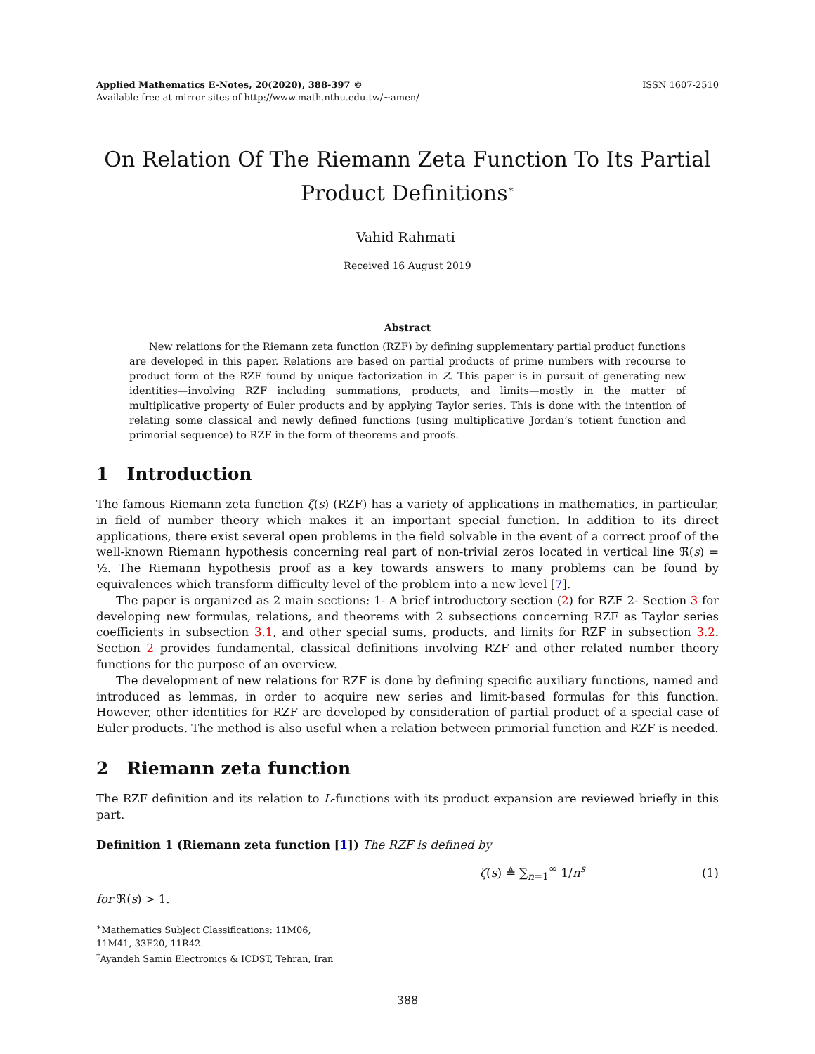Applied Mathematics E-Notes, 20(2020), 388-397 ©
Available free at mirror sites of http://www.math.nthu.edu.tw/∼amen/
ISSN 1607-2510
On Relation Of The Riemann Zeta Function To Its Partial Product Definitions<sup>∗</sup>
Vahid Rahmati<sup>†</sup>
Received 16 August 2019
Abstract
New relations for the Riemann zeta function (RZF) by defining supplementary partial product functions are developed in this paper. Relations are based on partial products of prime numbers with recourse to product form of the RZF found by unique factorization in Z. This paper is in pursuit of generating new identities—involving RZF including summations, products, and limits—mostly in the matter of multiplicative property of Euler products and by applying Taylor series. This is done with the intention of relating some classical and newly defined functions (using multiplicative Jordan’s totient function and primorial sequence) to RZF in the form of theorems and proofs.
1 Introduction
The famous Riemann zeta function ζ(s) (RZF) has a variety of applications in mathematics, in particular, in field of number theory which makes it an important special function. In addition to its direct applications, there exist several open problems in the field solvable in the event of a correct proof of the well-known Riemann hypothesis concerning real part of non-trivial zeros located in vertical line ℜ(s) = ½. The Riemann hypothesis proof as a key towards answers to many problems can be found by equivalences which transform difficulty level of the problem into a new level [7].
The paper is organized as 2 main sections: 1- A brief introductory section (2) for RZF 2- Section 3 for developing new formulas, relations, and theorems with 2 subsections concerning RZF as Taylor series coefficients in subsection 3.1, and other special sums, products, and limits for RZF in subsection 3.2. Section 2 provides fundamental, classical definitions involving RZF and other related number theory functions for the purpose of an overview.
The development of new relations for RZF is done by defining specific auxiliary functions, named and introduced as lemmas, in order to acquire new series and limit-based formulas for this function. However, other identities for RZF are developed by consideration of partial product of a special case of Euler products. The method is also useful when a relation between primorial function and RZF is needed.
2 Riemann zeta function
The RZF definition and its relation to L-functions with its product expansion are reviewed briefly in this part.
Definition 1 (Riemann zeta function [1]) The RZF is defined by
ζ(s) ≜ ∑<sub>n=1</sub><sup>∞</sup> 1/n<sup>s</sup> (1)
for ℜ(s) > 1.
<sup>∗</sup>Mathematics Subject Classifications: 11M06, 11M41, 33E20, 11R42.
<sup>†</sup> Ayandeh Samin Electronics & ICDST, Tehran, Iran
388